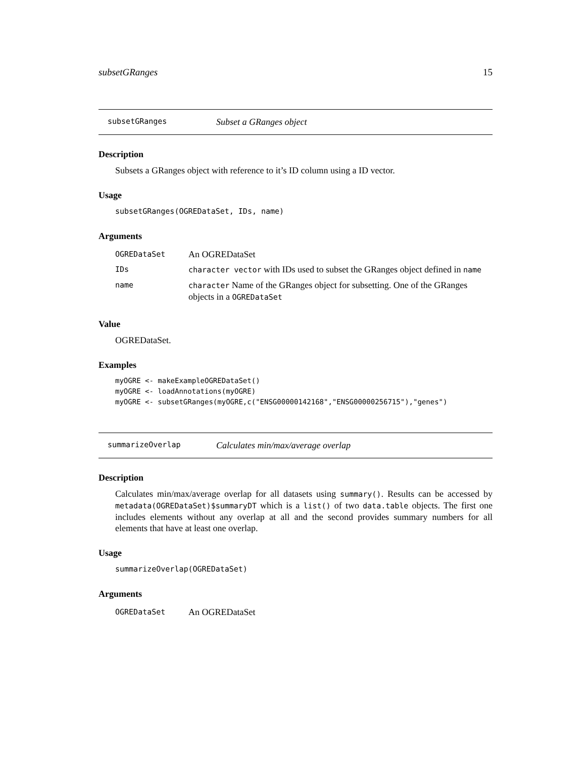subsetGRanges 15
subsetGRanges Subset a GRanges object
Description
Subsets a GRanges object with reference to it’s ID column using a ID vector.
Usage
subsetGRanges(OGREDataSet, IDs, name)
Arguments
| OGREDataSet | An OGREDataSet |
| IDs | character vector with IDs used to subset the GRanges object defined in name |
| name | character Name of the GRanges object for subsetting. One of the GRanges objects in a OGREDataSet |
Value
OGREDataSet.
Examples
myOGRE <- makeExampleOGREDataSet()
myOGRE <- loadAnnotations(myOGRE)
myOGRE <- subsetGRanges(myOGRE,c("ENSG00000142168","ENSG00000256715"),"genes")
summarizeOverlap Calculates min/max/average overlap
Description
Calculates min/max/average overlap for all datasets using summary(). Results can be accessed by metadata(OGREDataSet)$summaryDT which is a list() of two data.table objects. The first one includes elements without any overlap at all and the second provides summary numbers for all elements that have at least one overlap.
Usage
summarizeOverlap(OGREDataSet)
Arguments
| OGREDataSet | An OGREDataSet |